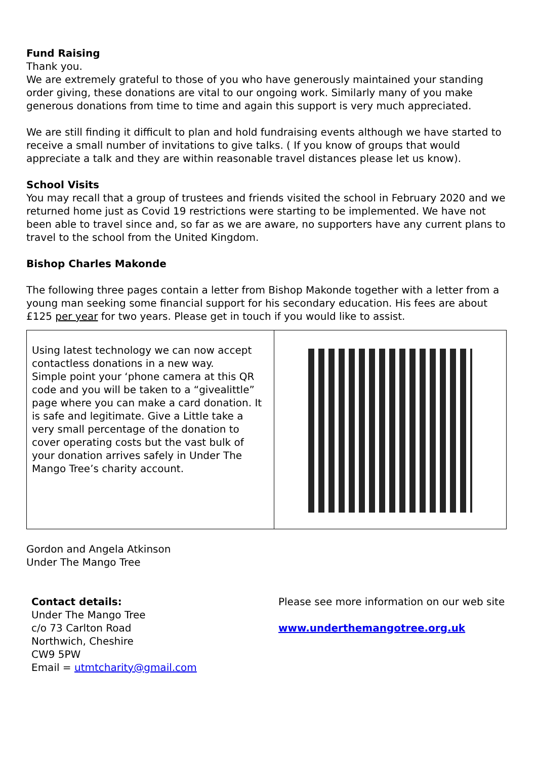Fund Raising
Thank you.
We are extremely grateful to those of you who have generously maintained your standing order giving, these donations are vital to our ongoing work. Similarly many of you make generous donations from time to time and again this support is very much appreciated.
We are still finding it difficult to plan and hold fundraising events although we have started to receive a small number of invitations to give talks. ( If you know of groups that would appreciate a talk and they are within reasonable travel distances please let us know).
School Visits
You may recall that a group of trustees and friends visited the school in February 2020 and we returned home just as Covid 19 restrictions were starting to be implemented. We have not been able to travel since and, so far as we are aware, no supporters have any current plans to travel to the school from the United Kingdom.
Bishop Charles Makonde
The following three pages contain a letter from Bishop Makonde together with a letter from a young man seeking some financial support for his secondary education. His fees are about £125 per year for two years. Please get in touch if you would like to assist.
Using latest technology we can now accept contactless donations in a new way.
Simple point your ‘phone camera at this QR code and you will be taken to a “givealittle” page where you can make a card donation. It is safe and legitimate. Give a Little take a very small percentage of the donation to cover operating costs but the vast bulk of your donation arrives safely in Under The Mango Tree’s charity account.
Gordon and Angela Atkinson
Under The Mango Tree
Contact details:
Under The Mango Tree
c/o 73 Carlton Road
Northwich, Cheshire
CW9 5PW
Email = utmtcharity@gmail.com
Please see more information on our web site
www.underthemangotree.org.uk